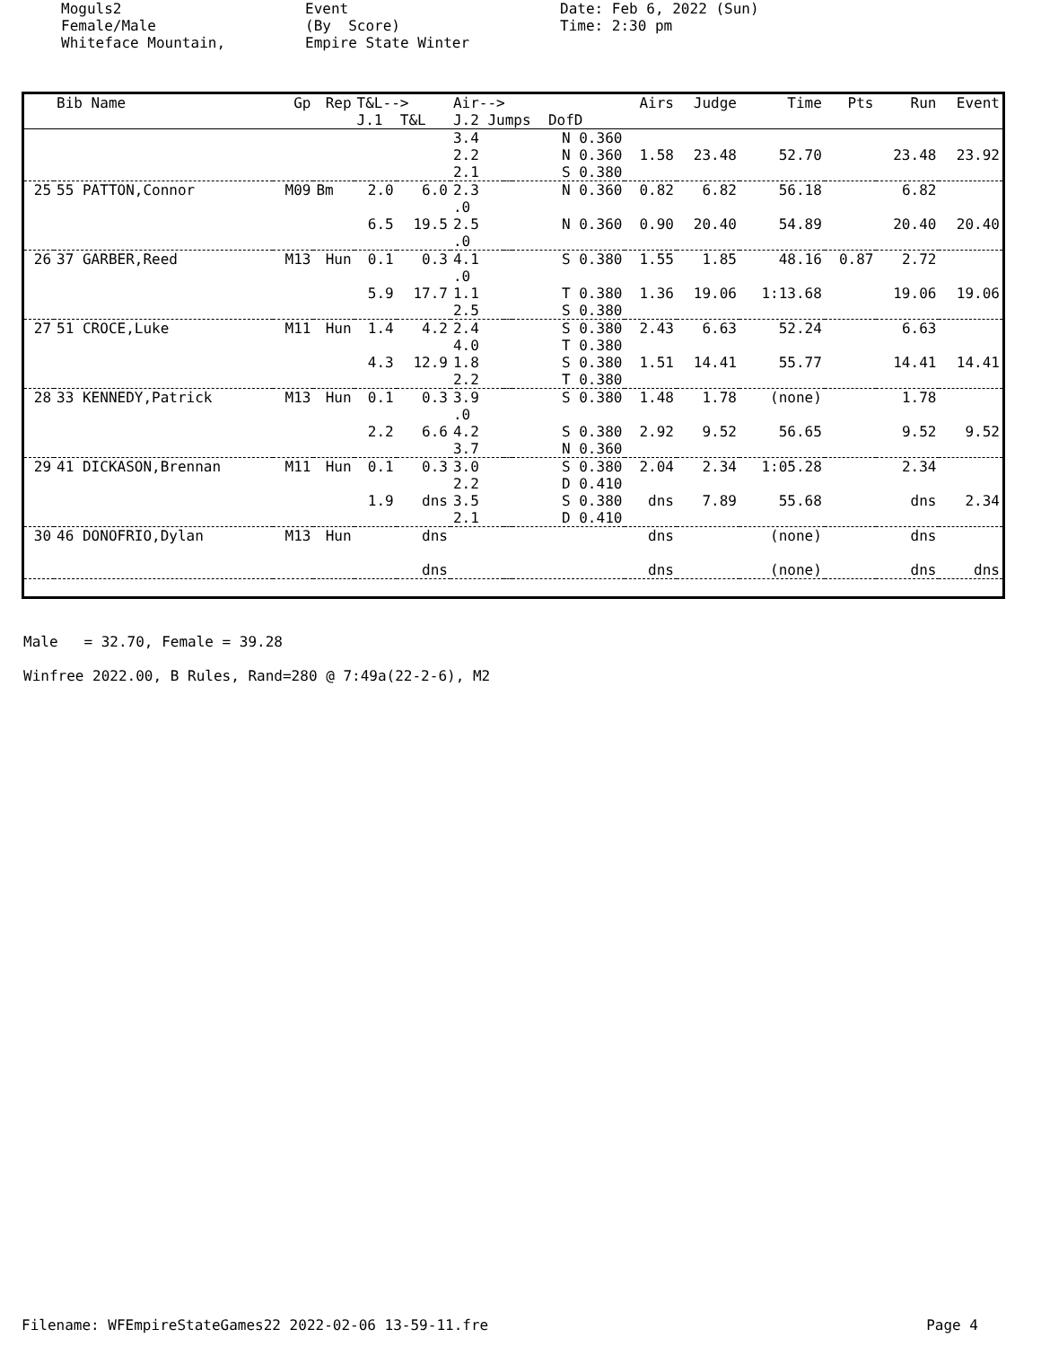Moguls2 Female/Male Whiteface Mountain,
Event (By Score) Empire State Winter
Date: Feb 6, 2022 (Sun) Time: 2:30 pm
| | Bib Name | Gp | Rep | T&L--> J.1 T&L | | Air--> J.2 Jumps DofD | | | Airs | Judge | Time | Pts | Run | Event |
| --- | --- | --- | --- | --- | --- | --- | --- | --- | --- | --- | --- | --- | --- | --- |
| | | | | | | 3.4 2.2 2.1 | | N 0.360 N 0.360 S 0.380 | 1.58 | 23.48 | 52.70 | | 23.48 | 23.92 |
| 25 | 55 PATTON,Connor | M09 | Bm | 2.0 6.5 | 6.0 19.5 | 2.3 .0 2.5 .0 | | N 0.360 N 0.360 | 0.82 0.90 | 6.82 20.40 | 56.18 54.89 | | 6.82 20.40 | 20.40 |
| 26 | 37 GARBER,Reed | M13 | Hun | 0.1 5.9 | 0.3 17.7 | 4.1 .0 1.1 2.5 | | S 0.380 T 0.380 S 0.380 | 1.55 1.36 | 1.85 19.06 | 48.16 1:13.68 | 0.87 | 2.72 19.06 | 19.06 |
| 27 | 51 CROCE,Luke | M11 | Hun | 1.4 4.3 | 4.2 12.9 | 2.4 4.0 1.8 2.2 | | S 0.380 T 0.380 S 0.380 T 0.380 | 2.43 1.51 | 6.63 14.41 | 52.24 55.77 | | 6.63 14.41 | 14.41 |
| 28 | 33 KENNEDY,Patrick | M13 | Hun | 0.1 2.2 | 0.3 6.6 | 3.9 .0 4.2 3.7 | | S 0.380 S 0.380 N 0.360 | 1.48 2.92 | 1.78 9.52 | (none) 56.65 | | 1.78 9.52 | 9.52 |
| 29 | 41 DICKASON,Brennan | M11 | Hun | 0.1 1.9 | 0.3 dns | 3.0 2.2 3.5 2.1 | | S 0.380 D 0.410 S 0.380 D 0.410 | 2.04 dns | 2.34 7.89 | 1:05.28 55.68 | | 2.34 dns | 2.34 |
| 30 | 46 DONOFRIO,Dylan | M13 | Hun | | dns dns | | | | dns dns | | (none) (none) | | dns dns | dns |
Male = 32.70, Female = 39.28 Winfree 2022.00, B Rules, Rand=280 @ 7:49a(22-2-6), M2
Filename: WFEmpireStateGames22 2022-02-06 13-59-11.fre Page 4